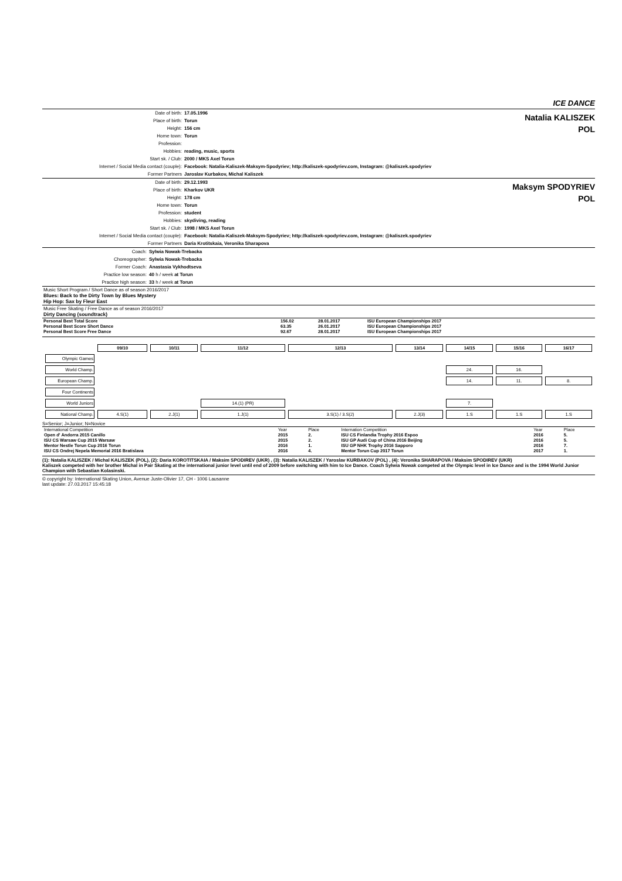ICE DANCE
| Date of birth: | 17.05.1996 |
| Place of birth: | Torun |
| Height: | 156 cm |
| Home town: | Torun |
| Profession: | |
| Hobbies: | reading, music, sports |
| Start sk. / Club: | 2000 / MKS Axel Torun |
| Internet / Social Media contact (couple): | Facebook: Natalia-Kaliszek-Maksym-Spodyriev; http://kaliszek-spodyriev.com, Instagram: @kaliszek.spodyriev |
| Former Partners | Jaroslav Kurbakov, Michal Kaliszek |
Natalia KALISZEK
POL
| Date of birth: | 29.12.1993 |
| Place of birth: | Kharkov UKR |
| Height: | 178 cm |
| Home town: | Torun |
| Profession: | student |
| Hobbies: | skydiving, reading |
| Start sk. / Club: | 1998 / MKS Axel Torun |
| Internet / Social Media contact (couple): | Facebook: Natalia-Kaliszek-Maksym-Spodyriev; http://kaliszek-spodyriev.com, Instagram: @kaliszek.spodyriev |
| Former Partners | Daria Krotitskaia, Veronika Sharapova |
Maksym SPODYRIEV
POL
| Coach: | Sylwia Nowak-Trebacka |
| Choreographer: | Sylwia Nowak-Trebacka |
| Former Coach: | Anastasia Vykhodtseva |
| Practice low season: | 40 h / week at Torun |
| Practice high season: | 33 h / week at Torun |
Music Short Program / Short Dance as of season 2016/2017
Blues: Back to the Dirty Town by Blues Mystery
Hip Hop: Sax by Fleur East
Music Free Skating / Free Dance as of season 2016/2017
Dirty Dancing (soundtrack)
| Personal Best Total Score | 156.02 | 28.01.2017 | ISU European Championships 2017 |
| Personal Best Score Short Dance | 63.35 | 26.01.2017 | ISU European Championships 2017 |
| Personal Best Score Free Dance | 92.67 | 28.01.2017 | ISU European Championships 2017 |
| | 09/10 | 10/11 | 11/12 | 12/13 | 13/14 | 14/15 | 15/16 | 16/17 |
| Olympic Games | | | | | | | | |
| World Champ. | | | | | | 24. | 16. | |
| European Champ. | | | | | | 14. | 11. | 8. |
| Four Continents | | | | | | | | |
| World Juniors | | | 14.(1) (PR) | | | 7. | | |
| National Champ. | 4.S(1) | 2.J(1) | 1.J(1) | 3.S(1) / 3.S(2) | 2.J(3) | 1.S | 1.S | 1.S |
S=Senior; J=Junior; N=Novice
| International Competition | Year | Place | Internation Competition | Year | Place |
| Open d' Andorra 2015 Canillo | 2015 | 2. | ISU CS Finlandia Trophy 2016 Espoo | 2016 | 5. |
| ISU CS Warsaw Cup 2015 Warsaw | 2015 | 2. | ISU GP Audi Cup of China 2016 Beijing | 2016 | 5. |
| Mentor Nestle Torun Cup 2016 Torun | 2016 | 1. | ISU GP NHK Trophy 2016 Sapporo | 2016 | 7. |
| ISU CS Ondrej Nepela Memorial 2016 Bratislava | 2016 | 4. | Mentor Torun Cup 2017 Torun | 2017 | 1. |
(1): Natalia KALISZEK / Michal KALISZEK (POL), (2): Daria KOROTITSKAIA / Maksim SPODIREV (UKR) , (3): Natalia KALISZEK / Yaroslav KURBAKOV (POL) , (4): Veronika SHARAPOVA / Maksim SPODIREV (UKR)
Kaliszek competed with her brother Michal in Pair Skating at the international junior level until end of 2009 before switching with him to Ice Dance. Coach Sylwia Nowak competed at the Olympic level in Ice Dance and is the 1994 World Junior Champion with Sebastian Kolasinski.
© copyright by: International Skating Union, Avenue Juste-Olivier 17, CH - 1006 Lausanne
last update: 27.03.2017 15:45:18